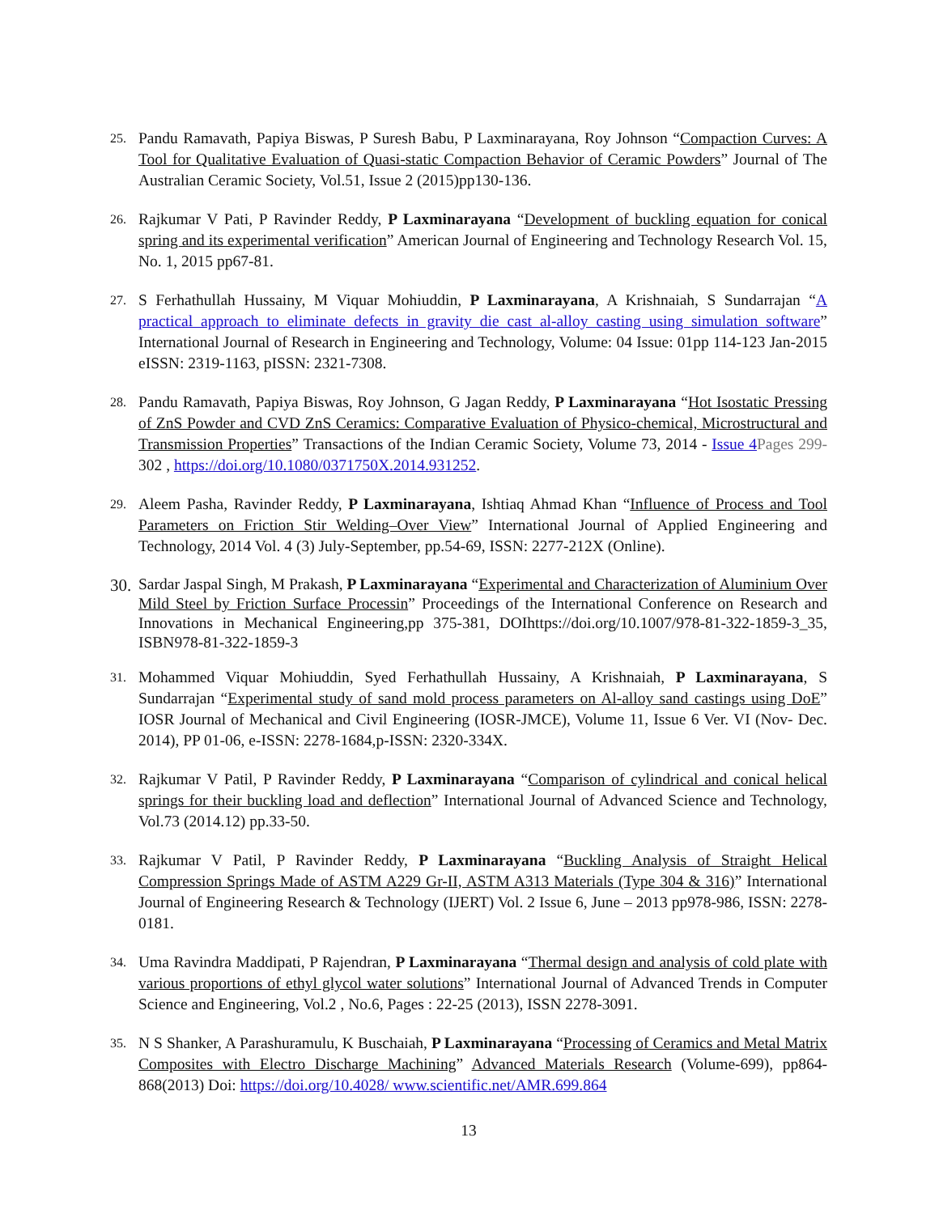25.
Pandu Ramavath, Papiya Biswas, P Suresh Babu, P Laxminarayana, Roy Johnson “Compaction Curves: A Tool for Qualitative Evaluation of Quasi-static Compaction Behavior of Ceramic Powders” Journal of The Australian Ceramic Society, Vol.51, Issue 2 (2015)pp130-136.
26.
Rajkumar V Pati, P Ravinder Reddy, P Laxminarayana “Development of buckling equation for conical spring and its experimental verification” American Journal of Engineering and Technology Research Vol. 15, No. 1, 2015 pp67-81.
27.
S Ferhathullah Hussainy, M Viquar Mohiuddin, P Laxminarayana, A Krishnaiah, S Sundarrajan “A practical approach to eliminate defects in gravity die cast al-alloy casting using simulation software” International Journal of Research in Engineering and Technology, Volume: 04 Issue: 01pp 114-123 Jan-2015 eISSN: 2319-1163, pISSN: 2321-7308.
28.
Pandu Ramavath, Papiya Biswas, Roy Johnson, G Jagan Reddy, P Laxminarayana “Hot Isostatic Pressing of ZnS Powder and CVD ZnS Ceramics: Comparative Evaluation of Physico-chemical, Microstructural and Transmission Properties” Transactions of the Indian Ceramic Society, Volume 73, 2014 - Issue 4 Pages 299-302 , https://doi.org/10.1080/0371750X.2014.931252.
29.
Aleem Pasha, Ravinder Reddy, P Laxminarayana, Ishtiaq Ahmad Khan “Influence of Process and Tool Parameters on Friction Stir Welding–Over View” International Journal of Applied Engineering and Technology, 2014 Vol. 4 (3) July-September, pp.54-69, ISSN: 2277-212X (Online).
30.
Sardar Jaspal Singh, M Prakash, P Laxminarayana “Experimental and Characterization of Aluminium Over Mild Steel by Friction Surface Processin” Proceedings of the International Conference on Research and Innovations in Mechanical Engineering,pp 375-381, DOIhttps://doi.org/10.1007/978-81-322-1859-3_35, ISBN978-81-322-1859-3
31.
Mohammed Viquar Mohiuddin, Syed Ferhathullah Hussainy, A Krishnaiah, P Laxminarayana, S Sundarrajan “Experimental study of sand mold process parameters on Al-alloy sand castings using DoE” IOSR Journal of Mechanical and Civil Engineering (IOSR-JMCE), Volume 11, Issue 6 Ver. VI (Nov- Dec. 2014), PP 01-06, e-ISSN: 2278-1684,p-ISSN: 2320-334X.
32.
Rajkumar V Patil, P Ravinder Reddy, P Laxminarayana “Comparison of cylindrical and conical helical springs for their buckling load and deflection” International Journal of Advanced Science and Technology, Vol.73 (2014.12) pp.33-50.
33.
Rajkumar V Patil, P Ravinder Reddy, P Laxminarayana “Buckling Analysis of Straight Helical Compression Springs Made of ASTM A229 Gr-II, ASTM A313 Materials (Type 304 & 316)” International Journal of Engineering Research & Technology (IJERT) Vol. 2 Issue 6, June – 2013 pp978-986, ISSN: 2278-0181.
34.
Uma Ravindra Maddipati, P Rajendran, P Laxminarayana “Thermal design and analysis of cold plate with various proportions of ethyl glycol water solutions” International Journal of Advanced Trends in Computer Science and Engineering, Vol.2 , No.6, Pages : 22-25 (2013), ISSN 2278-3091.
35.
N S Shanker, A Parashuramulu, K Buschaiah, P Laxminarayana “Processing of Ceramics and Metal Matrix Composites with Electro Discharge Machining” Advanced Materials Research (Volume-699), pp864-868(2013) Doi: https://doi.org/10.4028/ www.scientific.net/AMR.699.864
13